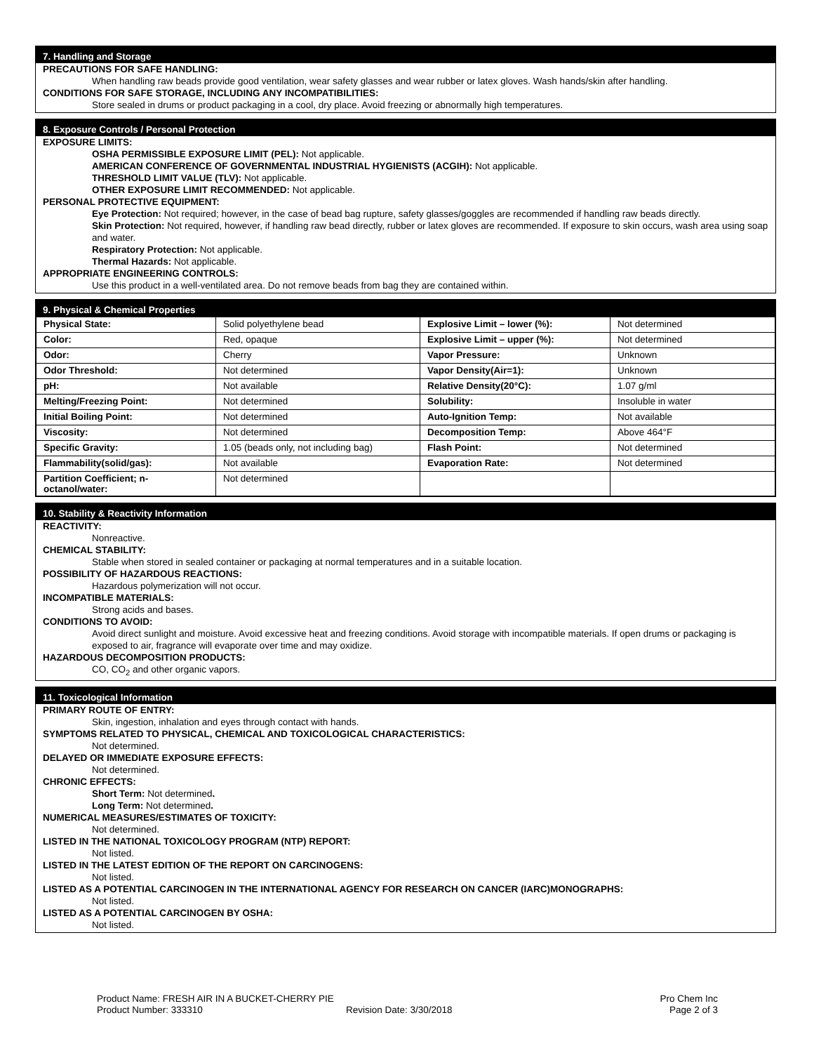7. Handling and Storage
PRECAUTIONS FOR SAFE HANDLING:
When handling raw beads provide good ventilation, wear safety glasses and wear rubber or latex gloves. Wash hands/skin after handling.
CONDITIONS FOR SAFE STORAGE, INCLUDING ANY INCOMPATIBILITIES:
Store sealed in drums or product packaging in a cool, dry place. Avoid freezing or abnormally high temperatures.
8. Exposure Controls / Personal Protection
EXPOSURE LIMITS:
OSHA PERMISSIBLE EXPOSURE LIMIT (PEL): Not applicable.
AMERICAN CONFERENCE OF GOVERNMENTAL INDUSTRIAL HYGIENISTS (ACGIH): Not applicable.
THRESHOLD LIMIT VALUE (TLV): Not applicable.
OTHER EXPOSURE LIMIT RECOMMENDED: Not applicable.
PERSONAL PROTECTIVE EQUIPMENT:
Eye Protection: Not required; however, in the case of bead bag rupture, safety glasses/goggles are recommended if handling raw beads directly.
Skin Protection: Not required, however, if handling raw bead directly, rubber or latex gloves are recommended. If exposure to skin occurs, wash area using soap and water.
Respiratory Protection: Not applicable.
Thermal Hazards: Not applicable.
APPROPRIATE ENGINEERING CONTROLS:
Use this product in a well-ventilated area. Do not remove beads from bag they are contained within.
9. Physical & Chemical Properties
| Physical State: | Solid polyethylene bead | Explosive Limit – lower (%): | Not determined |
| Color: | Red, opaque | Explosive Limit – upper (%): | Not determined |
| Odor: | Cherry | Vapor Pressure: | Unknown |
| Odor Threshold: | Not determined | Vapor Density(Air=1): | Unknown |
| pH: | Not available | Relative Density(20°C): | 1.07 g/ml |
| Melting/Freezing Point: | Not determined | Solubility: | Insoluble in water |
| Initial Boiling Point: | Not determined | Auto-Ignition Temp: | Not available |
| Viscosity: | Not determined | Decomposition Temp: | Above 464°F |
| Specific Gravity: | 1.05 (beads only, not including bag) | Flash Point: | Not determined |
| Flammability(solid/gas): | Not available | Evaporation Rate: | Not determined |
| Partition Coefficient; n-octanol/water: | Not determined | | |
10. Stability & Reactivity Information
REACTIVITY:
Nonreactive.
CHEMICAL STABILITY:
Stable when stored in sealed container or packaging at normal temperatures and in a suitable location.
POSSIBILITY OF HAZARDOUS REACTIONS:
Hazardous polymerization will not occur.
INCOMPATIBLE MATERIALS:
Strong acids and bases.
CONDITIONS TO AVOID:
Avoid direct sunlight and moisture. Avoid excessive heat and freezing conditions. Avoid storage with incompatible materials. If open drums or packaging is exposed to air, fragrance will evaporate over time and may oxidize.
HAZARDOUS DECOMPOSITION PRODUCTS:
CO, CO<sub>2</sub> and other organic vapors.
11. Toxicological Information
PRIMARY ROUTE OF ENTRY:
Skin, ingestion, inhalation and eyes through contact with hands.
SYMPTOMS RELATED TO PHYSICAL, CHEMICAL AND TOXICOLOGICAL CHARACTERISTICS:
Not determined.
DELAYED OR IMMEDIATE EXPOSURE EFFECTS:
Not determined.
CHRONIC EFFECTS:
Short Term: Not determined.
Long Term: Not determined.
NUMERICAL MEASURES/ESTIMATES OF TOXICITY:
Not determined.
LISTED IN THE NATIONAL TOXICOLOGY PROGRAM (NTP) REPORT:
Not listed.
LISTED IN THE LATEST EDITION OF THE REPORT ON CARCINOGENS:
Not listed.
LISTED AS A POTENTIAL CARCINOGEN IN THE INTERNATIONAL AGENCY FOR RESEARCH ON CANCER (IARC)MONOGRAPHS:
Not listed.
LISTED AS A POTENTIAL CARCINOGEN BY OSHA:
Not listed.
Product Name: FRESH AIR IN A BUCKET-CHERRY PIE
Product Number: 333310
Revision Date: 3/30/2018 Pro Chem Inc
Page 2 of 3